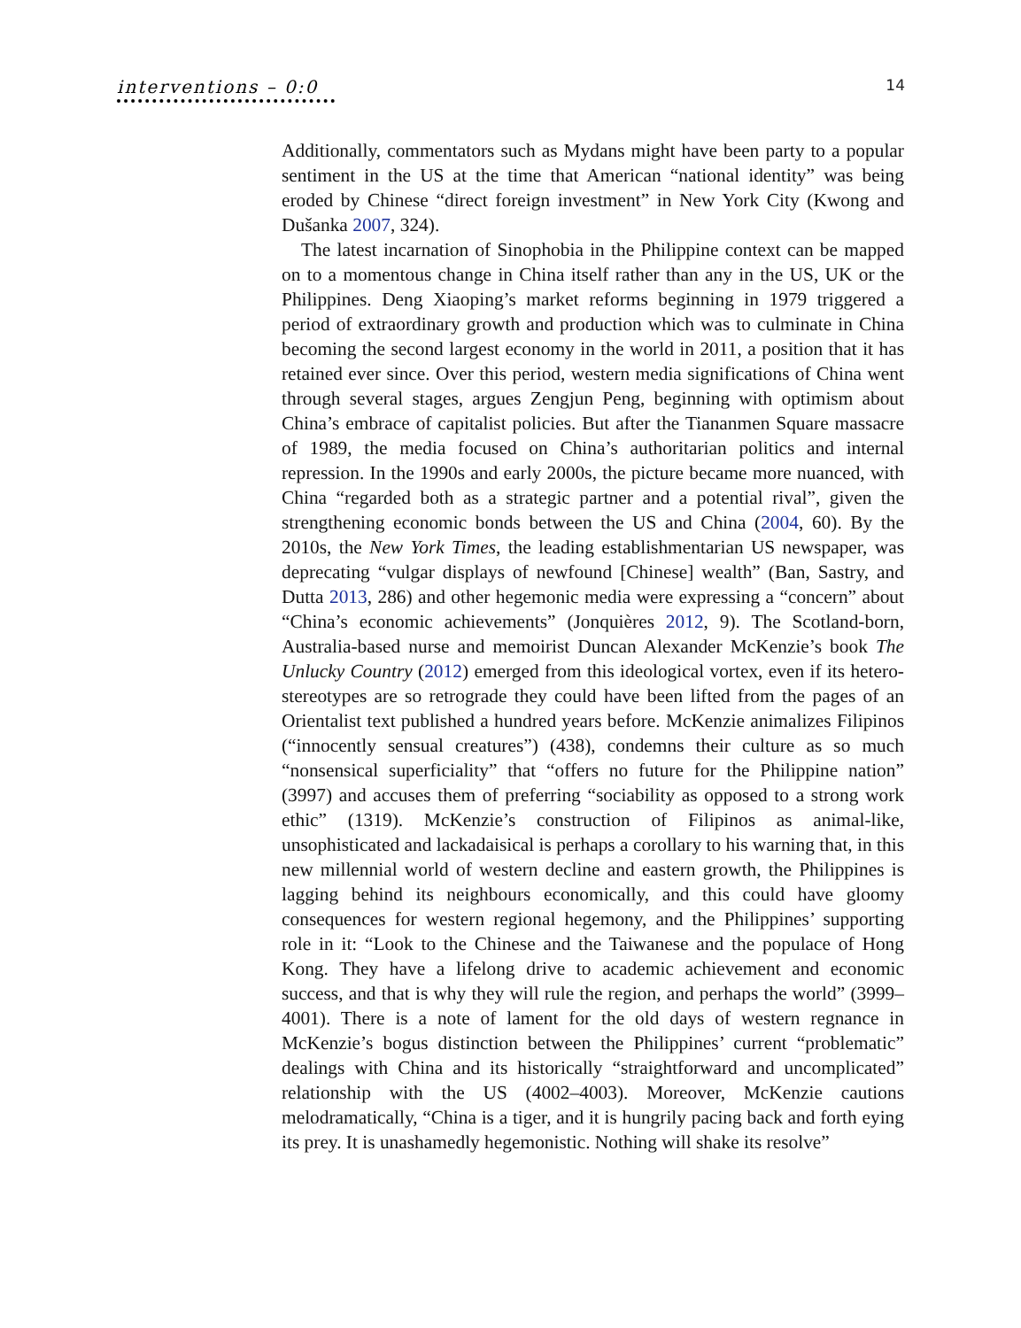interventions – 0:0
14
Additionally, commentators such as Mydans might have been party to a popular sentiment in the US at the time that American “national identity” was being eroded by Chinese “direct foreign investment” in New York City (Kwong and Dušanka 2007, 324).
The latest incarnation of Sinophobia in the Philippine context can be mapped on to a momentous change in China itself rather than any in the US, UK or the Philippines. Deng Xiaoping’s market reforms beginning in 1979 triggered a period of extraordinary growth and production which was to culminate in China becoming the second largest economy in the world in 2011, a position that it has retained ever since. Over this period, western media significations of China went through several stages, argues Zengjun Peng, beginning with optimism about China’s embrace of capitalist policies. But after the Tiananmen Square massacre of 1989, the media focused on China’s authoritarian politics and internal repression. In the 1990s and early 2000s, the picture became more nuanced, with China “regarded both as a strategic partner and a potential rival”, given the strengthening economic bonds between the US and China (2004, 60). By the 2010s, the New York Times, the leading establishmentarian US newspaper, was deprecating “vulgar displays of newfound [Chinese] wealth” (Ban, Sastry, and Dutta 2013, 286) and other hegemonic media were expressing a “concern” about “China’s economic achievements” (Jonquières 2012, 9). The Scotland-born, Australia-based nurse and memoirist Duncan Alexander McKenzie’s book The Unlucky Country (2012) emerged from this ideological vortex, even if its hetero-stereotypes are so retrograde they could have been lifted from the pages of an Orientalist text published a hundred years before. McKenzie animalizes Filipinos (“innocently sensual creatures”) (438), condemns their culture as so much “nonsensical superficiality” that “offers no future for the Philippine nation” (3997) and accuses them of preferring “sociability as opposed to a strong work ethic” (1319). McKenzie’s construction of Filipinos as animal-like, unsophisticated and lackadaisical is perhaps a corollary to his warning that, in this new millennial world of western decline and eastern growth, the Philippines is lagging behind its neighbours economically, and this could have gloomy consequences for western regional hegemony, and the Philippines’ supporting role in it: “Look to the Chinese and the Taiwanese and the populace of Hong Kong. They have a lifelong drive to academic achievement and economic success, and that is why they will rule the region, and perhaps the world” (3999–4001). There is a note of lament for the old days of western regnance in McKenzie’s bogus distinction between the Philippines’ current “problematic” dealings with China and its historically “straightforward and uncomplicated” relationship with the US (4002–4003). Moreover, McKenzie cautions melodramatically, “China is a tiger, and it is hungrily pacing back and forth eying its prey. It is unashamedly hegemonistic. Nothing will shake its resolve”